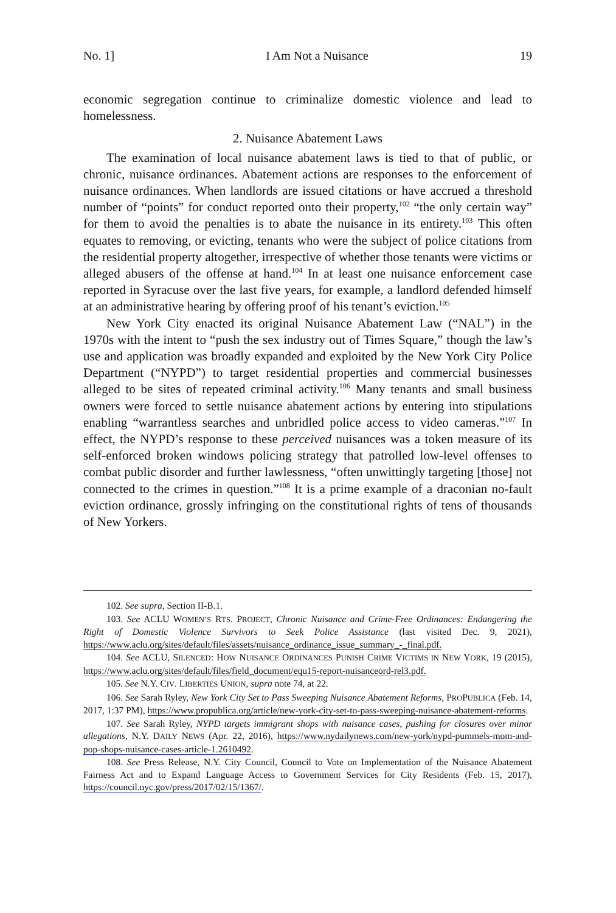No. 1] I Am Not a Nuisance 19
economic segregation continue to criminalize domestic violence and lead to homelessness.
2. Nuisance Abatement Laws
The examination of local nuisance abatement laws is tied to that of public, or chronic, nuisance ordinances. Abatement actions are responses to the enforcement of nuisance ordinances. When landlords are issued citations or have accrued a threshold number of “points” for conduct reported onto their property,<sup>102</sup> “the only certain way” for them to avoid the penalties is to abate the nuisance in its entirety.<sup>103</sup> This often equates to removing, or evicting, tenants who were the subject of police citations from the residential property altogether, irrespective of whether those tenants were victims or alleged abusers of the offense at hand.<sup>104</sup> In at least one nuisance enforcement case reported in Syracuse over the last five years, for example, a landlord defended himself at an administrative hearing by offering proof of his tenant’s eviction.<sup>105</sup>
New York City enacted its original Nuisance Abatement Law (“NAL”) in the 1970s with the intent to “push the sex industry out of Times Square,” though the law’s use and application was broadly expanded and exploited by the New York City Police Department (“NYPD”) to target residential properties and commercial businesses alleged to be sites of repeated criminal activity.<sup>106</sup> Many tenants and small business owners were forced to settle nuisance abatement actions by entering into stipulations enabling “warrantless searches and unbridled police access to video cameras.”<sup>107</sup> In effect, the NYPD’s response to these perceived nuisances was a token measure of its self-enforced broken windows policing strategy that patrolled low-level offenses to combat public disorder and further lawlessness, “often unwittingly targeting [those] not connected to the crimes in question.”<sup>108</sup> It is a prime example of a draconian no-fault eviction ordinance, grossly infringing on the constitutional rights of tens of thousands of New Yorkers.
102. See supra, Section II-B.1.
103. See ACLU WOMEN’S RTS. PROJECT, Chronic Nuisance and Crime-Free Ordinances: Endangering the Right of Domestic Violence Survivors to Seek Police Assistance (last visited Dec. 9, 2021), https://www.aclu.org/sites/default/files/assets/nuisance_ordinance_issue_summary_-_final.pdf.
104. See ACLU, SILENCED: HOW NUISANCE ORDINANCES PUNISH CRIME VICTIMS IN NEW YORK, 19 (2015), https://www.aclu.org/sites/default/files/field_document/equ15-report-nuisanceord-rel3.pdf.
105. See N.Y. CIV. LIBERTIES UNION, supra note 74, at 22.
106. See Sarah Ryley, New York City Set to Pass Sweeping Nuisance Abatement Reforms, PROPUBLICA (Feb. 14, 2017, 1:37 PM), https://www.propublica.org/article/new-york-city-set-to-pass-sweeping-nuisance-abatement-reforms.
107. See Sarah Ryley, NYPD targets immigrant shops with nuisance cases, pushing for closures over minor allegations, N.Y. DAILY NEWS (Apr. 22, 2016), https://www.nydailynews.com/new-york/nypd-pummels-mom-and-pop-shops-nuisance-cases-article-1.2610492.
108. See Press Release, N.Y. City Council, Council to Vote on Implementation of the Nuisance Abatement Fairness Act and to Expand Language Access to Government Services for City Residents (Feb. 15, 2017), https://council.nyc.gov/press/2017/02/15/1367/.